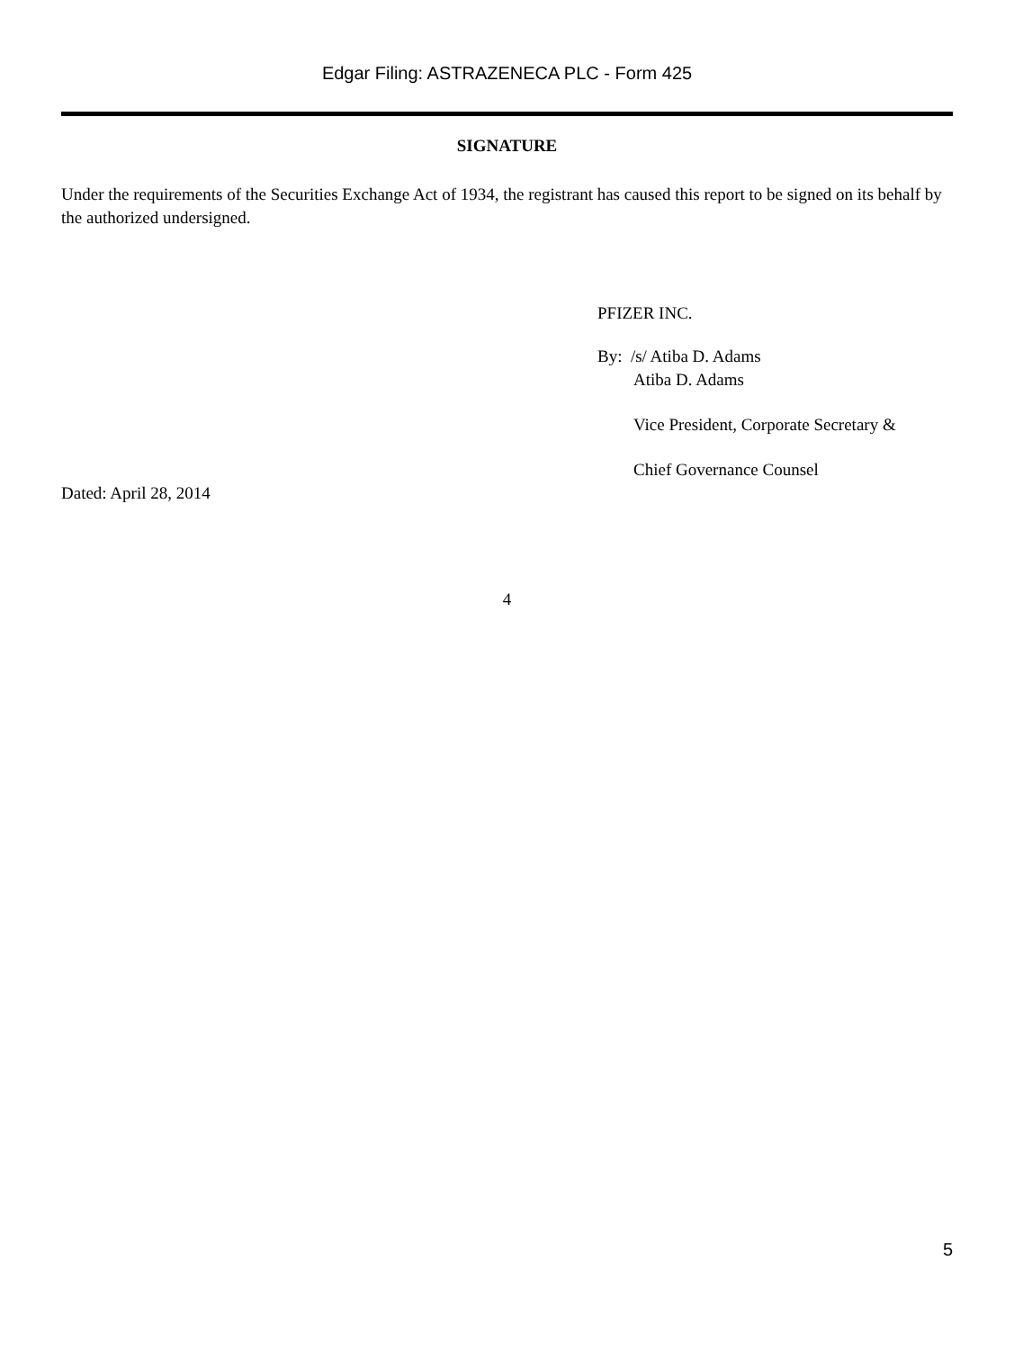Edgar Filing: ASTRAZENECA PLC - Form 425
SIGNATURE
Under the requirements of the Securities Exchange Act of 1934, the registrant has caused this report to be signed on its behalf by the authorized undersigned.
PFIZER INC.
By: /s/ Atiba D. Adams
Atiba D. Adams
Vice President, Corporate Secretary &
Chief Governance Counsel
Dated: April 28, 2014
4
5